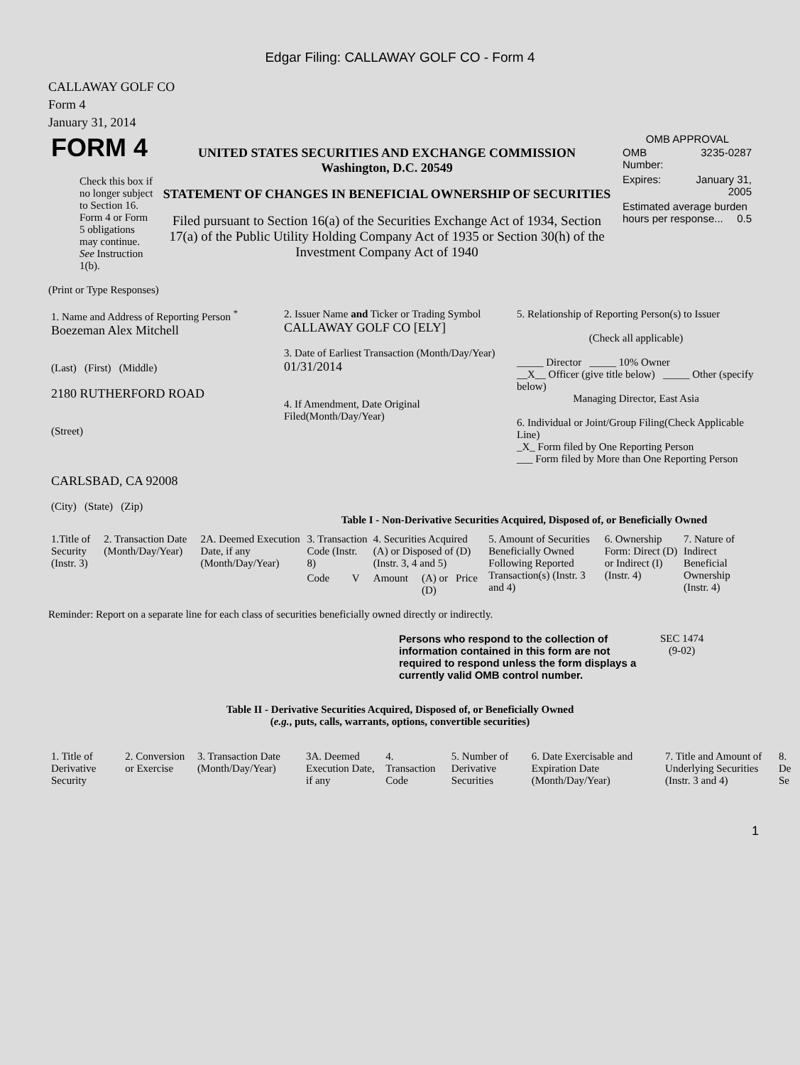Edgar Filing: CALLAWAY GOLF CO - Form 4
CALLAWAY GOLF CO
Form 4
January 31, 2014
| FORM 4 Check this box if no longer subject to Section 16. Form 4 or Form 5 obligations may continue. See Instruction 1(b). | UNITED STATES SECURITIES AND EXCHANGE COMMISSION Washington, D.C. 20549 STATEMENT OF CHANGES IN BENEFICIAL OWNERSHIP OF SECURITIES Filed pursuant to Section 16(a) of the Securities Exchange Act of 1934, Section 17(a) of the Public Utility Holding Company Act of 1935 or Section 30(h) of the Investment Company Act of 1940 | OMB APPROVAL / OMB Number: / 3235-0287 / / Expires: / January 31, 2005 / / Estimated average burden hours per response... 0.5 / / |
(Print or Type Responses)
| 1. Name and Address of Reporting Person <sup>*</sup> Boezeman Alex Mitchell (Last) (First) (Middle) 2180 RUTHERFORD ROAD (Street) CARLSBAD, CA 92008 (City) (State) (Zip) | 2. Issuer Name and Ticker or Trading Symbol CALLAWAY GOLF CO [ELY] 3. Date of Earliest Transaction (Month/Day/Year) 01/31/2014 4. If Amendment, Date Original Filed(Month/Day/Year) | 5. Relationship of Reporting Person(s) to Issuer (Check all applicable) _____ Director _____ 10% Owner __X__ Officer (give title below) _____ Other (specify below) Managing Director, East Asia 6. Individual or Joint/Group Filing(Check Applicable Line) _X_ Form filed by One Reporting Person ___ Form filed by More than One Reporting Person |
Table I - Non-Derivative Securities Acquired, Disposed of, or Beneficially Owned
| 1.Title of Security (Instr. 3) | 2. Transaction Date (Month/Day/Year) | 2A. Deemed Execution Date, if any (Month/Day/Year) | 3. Transaction Code (Instr. 8) | | 4. Securities Acquired (A) or Disposed of (D) (Instr. 3, 4 and 5) | | | 5. Amount of Securities Beneficially Owned Following Reported Transaction(s) (Instr. 3 and 4) | 6. Ownership Form: Direct (D) or Indirect (I) (Instr. 4) | 7. Nature of Indirect Beneficial Ownership (Instr. 4) |
| --- | --- | --- | --- | --- | --- | --- | --- | --- | --- | --- |
| | | | Code | V | Amount | (A) or (D) | Price | | | |
Reminder: Report on a separate line for each class of securities beneficially owned directly or indirectly.
| Persons who respond to the collection of information contained in this form are not required to respond unless the form displays a currently valid OMB control number. | SEC 1474 (9-02) |
Table II - Derivative Securities Acquired, Disposed of, or Beneficially Owned
(e.g., puts, calls, warrants, options, convertible securities)
| 1. Title of Derivative Security | 2. Conversion or Exercise | 3. Transaction Date (Month/Day/Year) | 3A. Deemed Execution Date, if any | 4. Transaction Code | 5. Number of Derivative Securities | 6. Date Exercisable and Expiration Date (Month/Day/Year) | 7. Title and Amount of Underlying Securities (Instr. 3 and 4) | 8. De Se |
| --- | --- | --- | --- | --- | --- | --- | --- | --- |
1